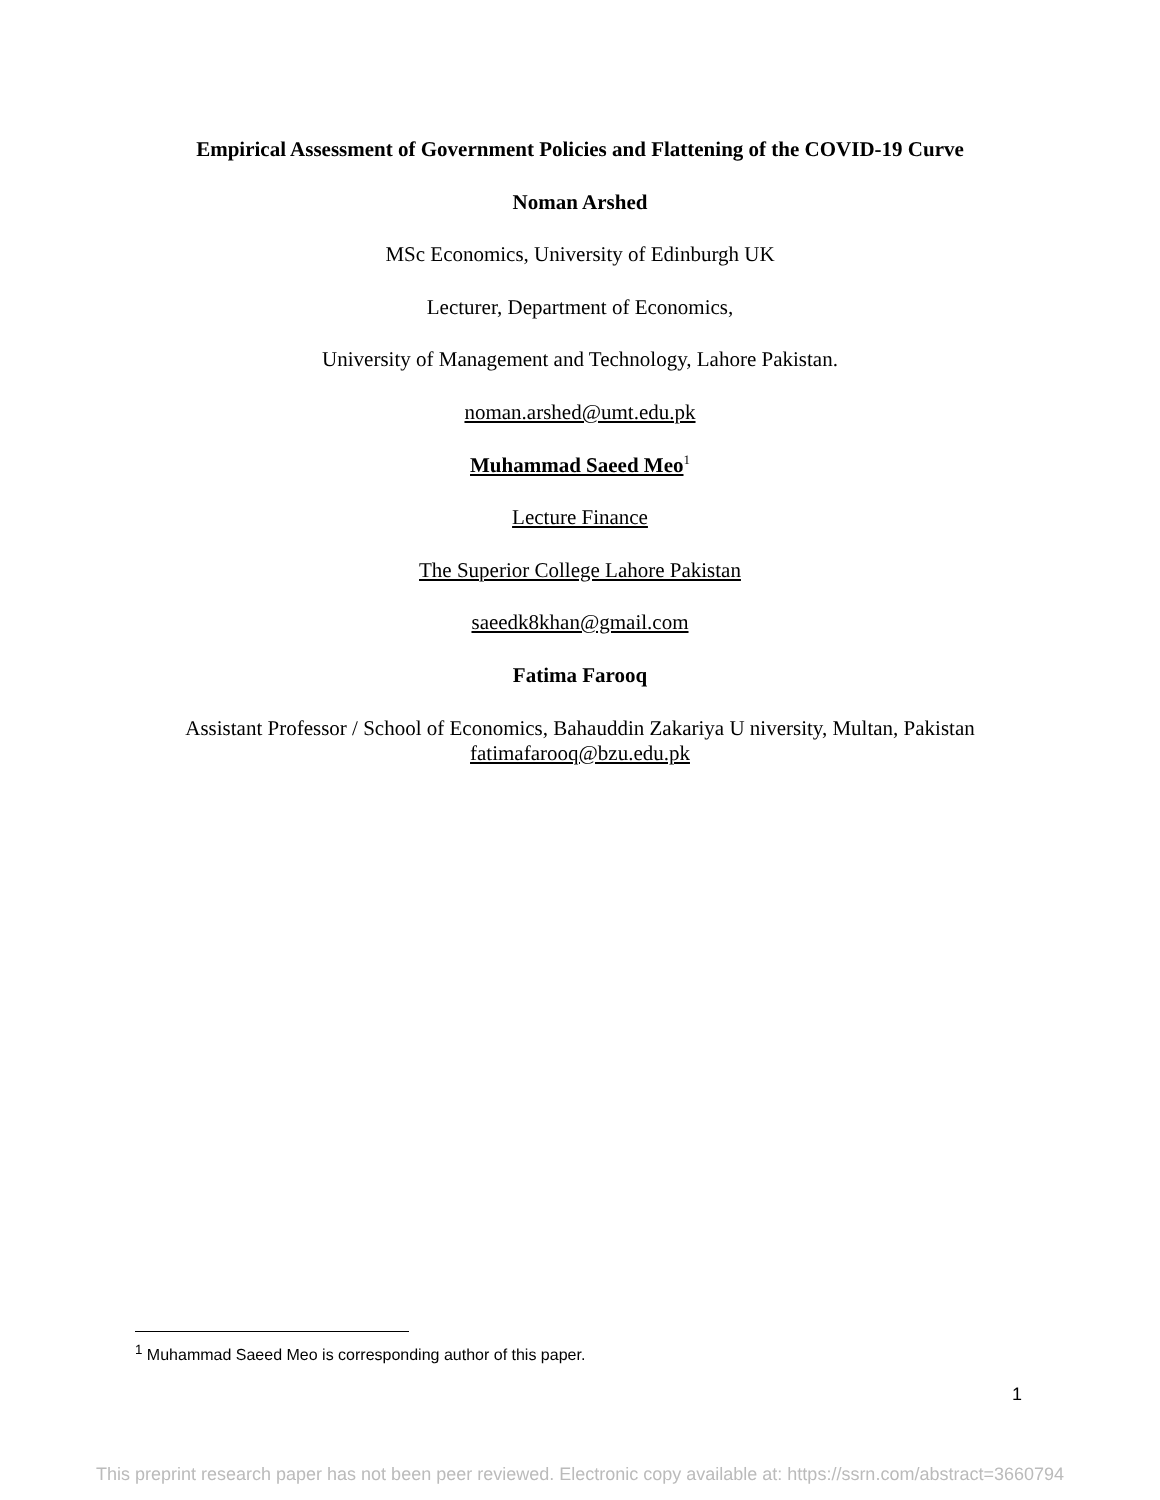Empirical Assessment of Government Policies and Flattening of the COVID-19 Curve
Noman Arshed
MSc Economics, University of Edinburgh UK
Lecturer, Department of Economics,
University of Management and Technology, Lahore Pakistan.
noman.arshed@umt.edu.pk
Muhammad Saeed Meo<sup>1</sup>
Lecture Finance
The Superior College Lahore Pakistan
saeedk8khan@gmail.com
Fatima Farooq
Assistant Professor / School of Economics, Bahauddin Zakariya U niversity, Multan, Pakistan
fatimafarooq@bzu.edu.pk
<sup>1</sup> Muhammad Saeed Meo is corresponding author of this paper.
1
This preprint research paper has not been peer reviewed. Electronic copy available at: https://ssrn.com/abstract=3660794